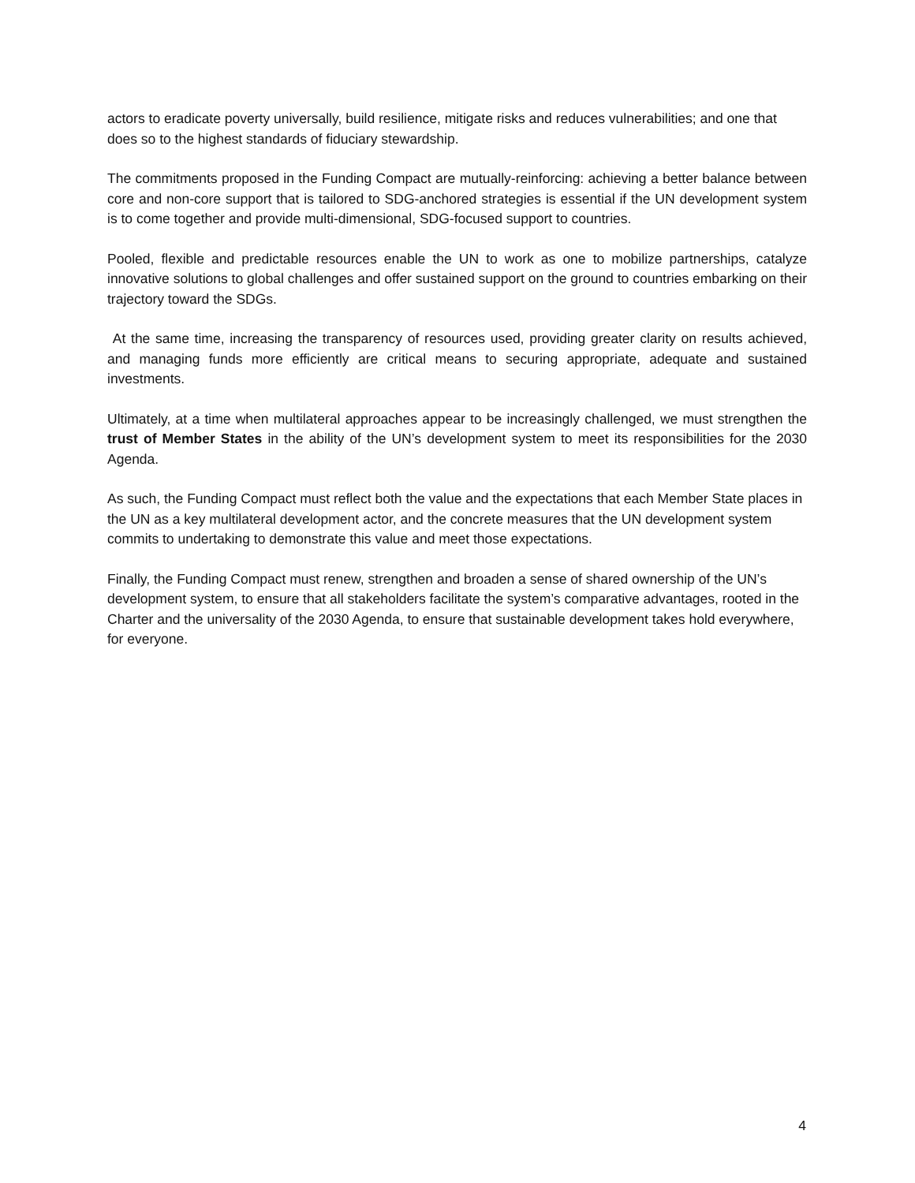actors to eradicate poverty universally, build resilience, mitigate risks and reduces vulnerabilities; and one that does so to the highest standards of fiduciary stewardship.
The commitments proposed in the Funding Compact are mutually-reinforcing: achieving a better balance between core and non-core support that is tailored to SDG-anchored strategies is essential if the UN development system is to come together and provide multi-dimensional, SDG-focused support to countries.
Pooled, flexible and predictable resources enable the UN to work as one to mobilize partnerships, catalyze innovative solutions to global challenges and offer sustained support on the ground to countries embarking on their trajectory toward the SDGs.
At the same time, increasing the transparency of resources used, providing greater clarity on results achieved, and managing funds more efficiently are critical means to securing appropriate, adequate and sustained investments.
Ultimately, at a time when multilateral approaches appear to be increasingly challenged, we must strengthen the trust of Member States in the ability of the UN’s development system to meet its responsibilities for the 2030 Agenda.
As such, the Funding Compact must reflect both the value and the expectations that each Member State places in the UN as a key multilateral development actor, and the concrete measures that the UN development system commits to undertaking to demonstrate this value and meet those expectations.
Finally, the Funding Compact must renew, strengthen and broaden a sense of shared ownership of the UN’s development system, to ensure that all stakeholders facilitate the system’s comparative advantages, rooted in the Charter and the universality of the 2030 Agenda, to ensure that sustainable development takes hold everywhere, for everyone.
4